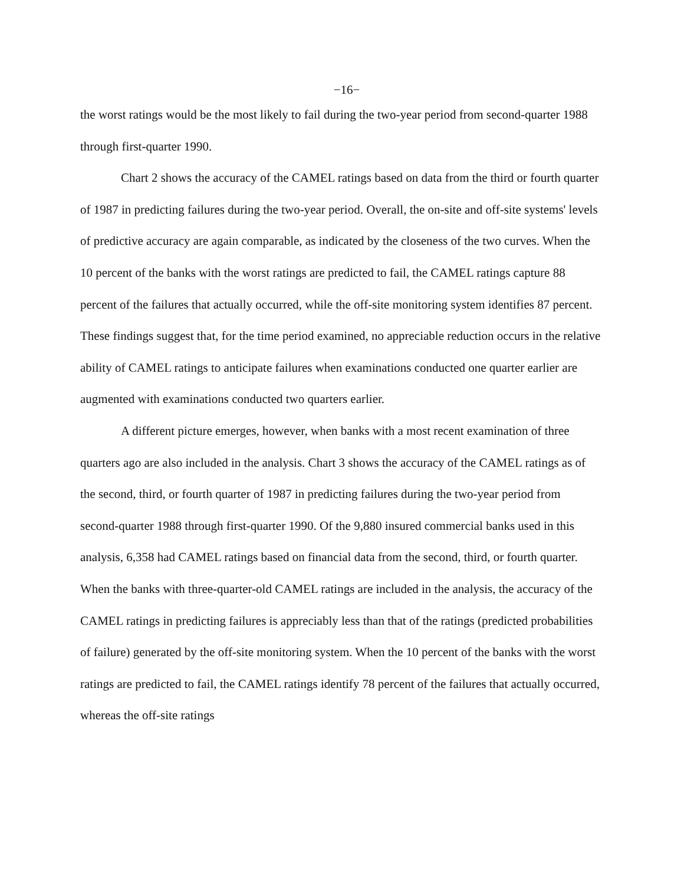−16−
the worst ratings would be the most likely to fail during the two-year period from second-quarter 1988 through first-quarter 1990.
Chart 2 shows the accuracy of the CAMEL ratings based on data from the third or fourth quarter of 1987 in predicting failures during the two-year period. Overall, the on-site and off-site systems' levels of predictive accuracy are again comparable, as indicated by the closeness of the two curves. When the 10 percent of the banks with the worst ratings are predicted to fail, the CAMEL ratings capture 88 percent of the failures that actually occurred, while the off-site monitoring system identifies 87 percent. These findings suggest that, for the time period examined, no appreciable reduction occurs in the relative ability of CAMEL ratings to anticipate failures when examinations conducted one quarter earlier are augmented with examinations conducted two quarters earlier.
A different picture emerges, however, when banks with a most recent examination of three quarters ago are also included in the analysis. Chart 3 shows the accuracy of the CAMEL ratings as of the second, third, or fourth quarter of 1987 in predicting failures during the two-year period from second-quarter 1988 through first-quarter 1990. Of the 9,880 insured commercial banks used in this analysis, 6,358 had CAMEL ratings based on financial data from the second, third, or fourth quarter. When the banks with three-quarter-old CAMEL ratings are included in the analysis, the accuracy of the CAMEL ratings in predicting failures is appreciably less than that of the ratings (predicted probabilities of failure) generated by the off-site monitoring system. When the 10 percent of the banks with the worst ratings are predicted to fail, the CAMEL ratings identify 78 percent of the failures that actually occurred, whereas the off-site ratings